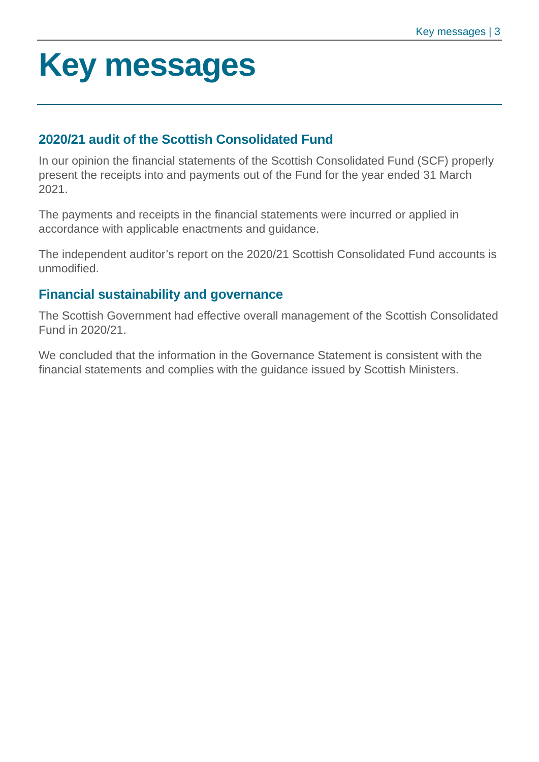Key messages | 3
Key messages
2020/21 audit of the Scottish Consolidated Fund
In our opinion the financial statements of the Scottish Consolidated Fund (SCF) properly present the receipts into and payments out of the Fund for the year ended 31 March 2021.
The payments and receipts in the financial statements were incurred or applied in accordance with applicable enactments and guidance.
The independent auditor’s report on the 2020/21 Scottish Consolidated Fund accounts is unmodified.
Financial sustainability and governance
The Scottish Government had effective overall management of the Scottish Consolidated Fund in 2020/21.
We concluded that the information in the Governance Statement is consistent with the financial statements and complies with the guidance issued by Scottish Ministers.